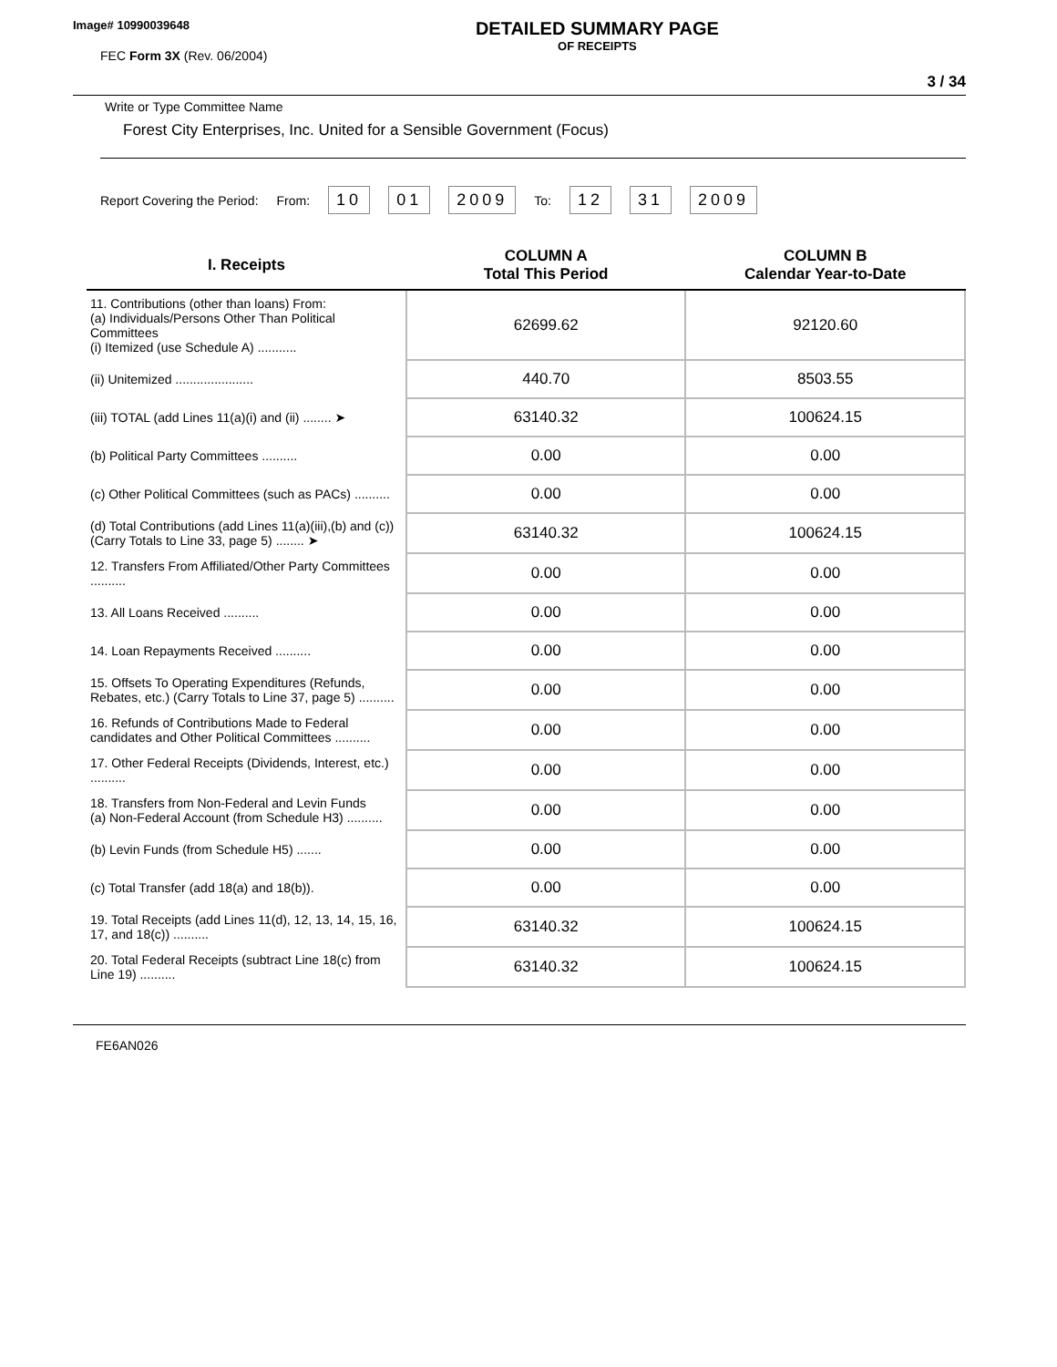Image# 10990039648
FEC Form 3X (Rev. 06/2004)
DETAILED SUMMARY PAGE
OF RECEIPTS
3 / 34
Write or Type Committee Name
Forest City Enterprises, Inc. United for a Sensible Government (Focus)
Report Covering the Period: From: 10 01 2009 To: 12 31 2009
| I. Receipts | COLUMN A Total This Period | COLUMN B Calendar Year-to-Date |
| --- | --- | --- |
| 11. Contributions (other than loans) From: (a) Individuals/Persons Other Than Political Committees (i) Itemized (use Schedule A) ........... | 62699.62 | 92120.60 |
| (ii) Unitemized ...................... | 440.70 | 8503.55 |
| (iii) TOTAL (add Lines 11(a)(i) and (ii) ........ ➤ | 63140.32 | 100624.15 |
| (b) Political Party Committees .......... | 0.00 | 0.00 |
| (c) Other Political Committees (such as PACs) .......... | 0.00 | 0.00 |
| (d) Total Contributions (add Lines 11(a)(iii),(b) and (c)) (Carry Totals to Line 33, page 5) ........ ➤ | 63140.32 | 100624.15 |
| 12. Transfers From Affiliated/Other Party Committees .......... | 0.00 | 0.00 |
| 13. All Loans Received .......... | 0.00 | 0.00 |
| 14. Loan Repayments Received .......... | 0.00 | 0.00 |
| 15. Offsets To Operating Expenditures (Refunds, Rebates, etc.) (Carry Totals to Line 37, page 5) .......... | 0.00 | 0.00 |
| 16. Refunds of Contributions Made to Federal candidates and Other Political Committees .......... | 0.00 | 0.00 |
| 17. Other Federal Receipts (Dividends, Interest, etc.) .......... | 0.00 | 0.00 |
| 18. Transfers from Non-Federal and Levin Funds (a) Non-Federal Account (from Schedule H3) .......... | 0.00 | 0.00 |
| (b) Levin Funds (from Schedule H5) ....... | 0.00 | 0.00 |
| (c) Total Transfer (add 18(a) and 18(b)). | 0.00 | 0.00 |
| 19. Total Receipts (add Lines 11(d), 12, 13, 14, 15, 16, 17, and 18(c)) .......... | 63140.32 | 100624.15 |
| 20. Total Federal Receipts (subtract Line 18(c) from Line 19) .......... | 63140.32 | 100624.15 |
FE6AN026